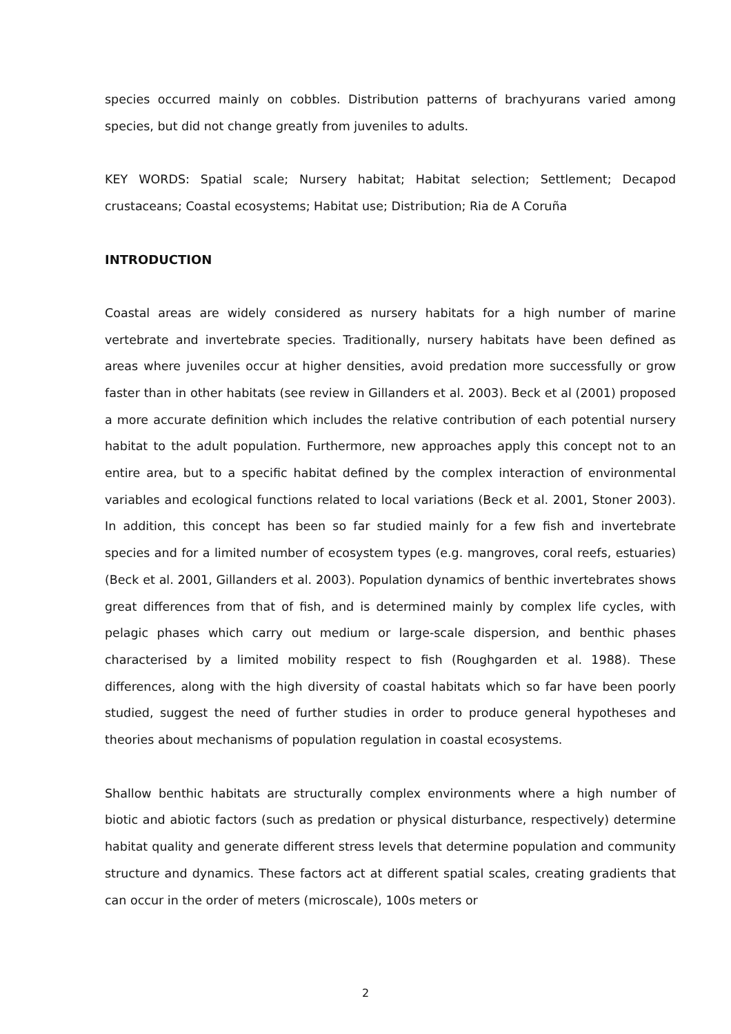species occurred mainly on cobbles. Distribution patterns of brachyurans varied among species, but did not change greatly from juveniles to adults.
KEY WORDS: Spatial scale; Nursery habitat; Habitat selection; Settlement; Decapod crustaceans; Coastal ecosystems; Habitat use; Distribution; Ria de A Coruña
INTRODUCTION
Coastal areas are widely considered as nursery habitats for a high number of marine vertebrate and invertebrate species. Traditionally, nursery habitats have been defined as areas where juveniles occur at higher densities, avoid predation more successfully or grow faster than in other habitats (see review in Gillanders et al. 2003). Beck et al (2001) proposed a more accurate definition which includes the relative contribution of each potential nursery habitat to the adult population. Furthermore, new approaches apply this concept not to an entire area, but to a specific habitat defined by the complex interaction of environmental variables and ecological functions related to local variations (Beck et al. 2001, Stoner 2003). In addition, this concept has been so far studied mainly for a few fish and invertebrate species and for a limited number of ecosystem types (e.g. mangroves, coral reefs, estuaries) (Beck et al. 2001, Gillanders et al. 2003). Population dynamics of benthic invertebrates shows great differences from that of fish, and is determined mainly by complex life cycles, with pelagic phases which carry out medium or large-scale dispersion, and benthic phases characterised by a limited mobility respect to fish (Roughgarden et al. 1988). These differences, along with the high diversity of coastal habitats which so far have been poorly studied, suggest the need of further studies in order to produce general hypotheses and theories about mechanisms of population regulation in coastal ecosystems.
Shallow benthic habitats are structurally complex environments where a high number of biotic and abiotic factors (such as predation or physical disturbance, respectively) determine habitat quality and generate different stress levels that determine population and community structure and dynamics. These factors act at different spatial scales, creating gradients that can occur in the order of meters (microscale), 100s meters or
2